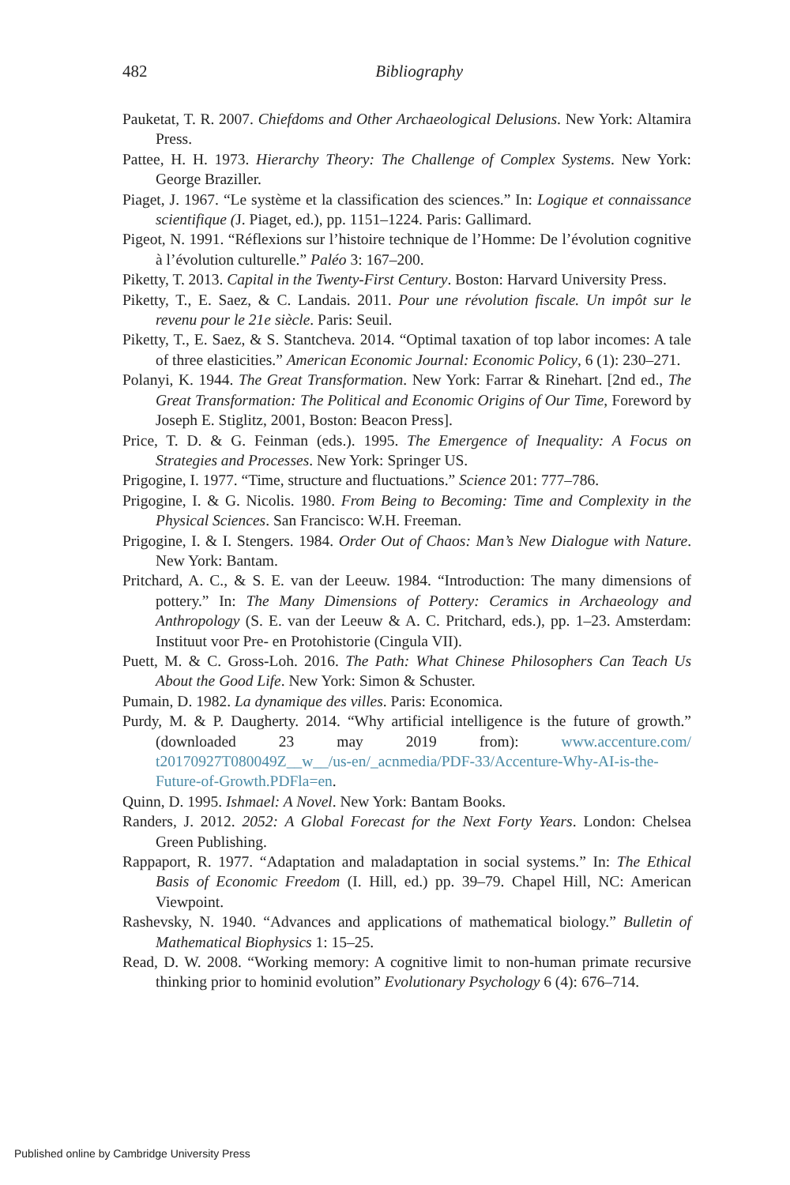482
Bibliography
Pauketat, T. R. 2007. Chiefdoms and Other Archaeological Delusions. New York: Altamira Press.
Pattee, H. H. 1973. Hierarchy Theory: The Challenge of Complex Systems. New York: George Braziller.
Piaget, J. 1967. “Le système et la classification des sciences.” In: Logique et connaissance scientifique (J. Piaget, ed.), pp. 1151–1224. Paris: Gallimard.
Pigeot, N. 1991. “Réflexions sur l’histoire technique de l’Homme: De l’évolution cognitive à l’évolution culturelle.” Paléo 3: 167–200.
Piketty, T. 2013. Capital in the Twenty-First Century. Boston: Harvard University Press.
Piketty, T., E. Saez, & C. Landais. 2011. Pour une révolution fiscale. Un impôt sur le revenu pour le 21e siècle. Paris: Seuil.
Piketty, T., E. Saez, & S. Stantcheva. 2014. “Optimal taxation of top labor incomes: A tale of three elasticities.” American Economic Journal: Economic Policy, 6 (1): 230–271.
Polanyi, K. 1944. The Great Transformation. New York: Farrar & Rinehart. [2nd ed., The Great Transformation: The Political and Economic Origins of Our Time, Foreword by Joseph E. Stiglitz, 2001, Boston: Beacon Press].
Price, T. D. & G. Feinman (eds.). 1995. The Emergence of Inequality: A Focus on Strategies and Processes. New York: Springer US.
Prigogine, I. 1977. “Time, structure and fluctuations.” Science 201: 777–786.
Prigogine, I. & G. Nicolis. 1980. From Being to Becoming: Time and Complexity in the Physical Sciences. San Francisco: W.H. Freeman.
Prigogine, I. & I. Stengers. 1984. Order Out of Chaos: Man’s New Dialogue with Nature. New York: Bantam.
Pritchard, A. C., & S. E. van der Leeuw. 1984. “Introduction: The many dimensions of pottery.” In: The Many Dimensions of Pottery: Ceramics in Archaeology and Anthropology (S. E. van der Leeuw & A. C. Pritchard, eds.), pp. 1–23. Amsterdam: Instituut voor Pre- en Protohistorie (Cingula VII).
Puett, M. & C. Gross-Loh. 2016. The Path: What Chinese Philosophers Can Teach Us About the Good Life. New York: Simon & Schuster.
Pumain, D. 1982. La dynamique des villes. Paris: Economica.
Purdy, M. & P. Daugherty. 2014. “Why artificial intelligence is the future of growth.” (downloaded 23 may 2019 from): www.accenture.com/ t20170927T080049Z__w__/us-en/_acnmedia/PDF-33/Accenture-Why-AI-is-the-Future-of-Growth.PDFla=en.
Quinn, D. 1995. Ishmael: A Novel. New York: Bantam Books.
Randers, J. 2012. 2052: A Global Forecast for the Next Forty Years. London: Chelsea Green Publishing.
Rappaport, R. 1977. “Adaptation and maladaptation in social systems.” In: The Ethical Basis of Economic Freedom (I. Hill, ed.) pp. 39–79. Chapel Hill, NC: American Viewpoint.
Rashevsky, N. 1940. “Advances and applications of mathematical biology.” Bulletin of Mathematical Biophysics 1: 15–25.
Read, D. W. 2008. “Working memory: A cognitive limit to non-human primate recursive thinking prior to hominid evolution” Evolutionary Psychology 6 (4): 676–714.
Published online by Cambridge University Press